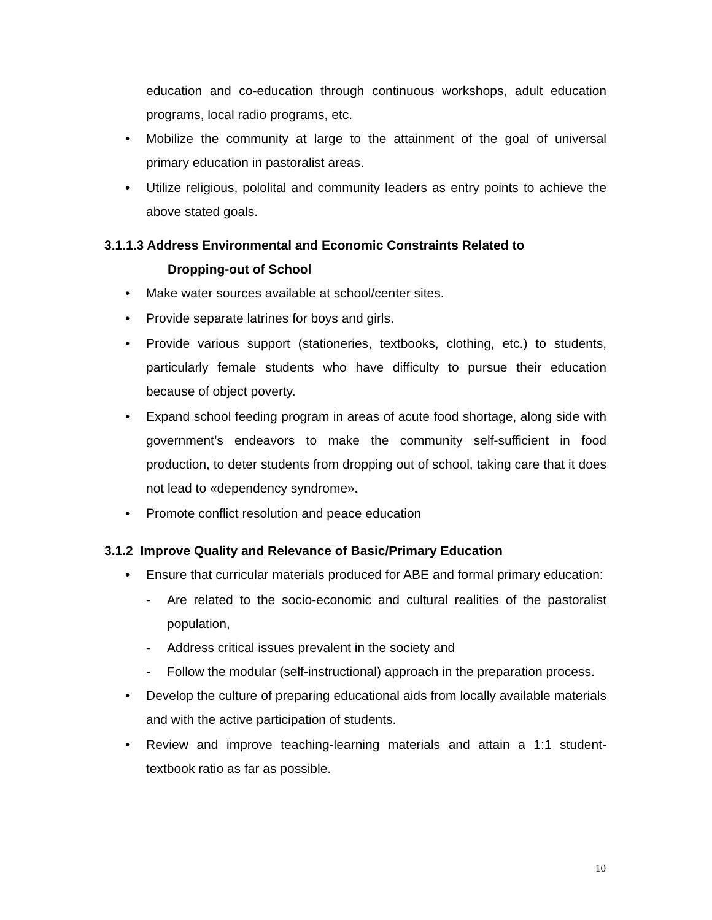education and co-education through continuous workshops, adult education programs, local radio programs, etc.
• Mobilize the community at large to the attainment of the goal of universal primary education in pastoralist areas.
• Utilize religious, pololital and community leaders as entry points to achieve the above stated goals.
3.1.1.3 Address Environmental and Economic Constraints Related to
Dropping-out of School
• Make water sources available at school/center sites.
• Provide separate latrines for boys and girls.
• Provide various support (stationeries, textbooks, clothing, etc.) to students, particularly female students who have difficulty to pursue their education because of object poverty.
• Expand school feeding program in areas of acute food shortage, along side with government’s endeavors to make the community self-sufficient in food production, to deter students from dropping out of school, taking care that it does not lead to «dependency syndrome».
• Promote conflict resolution and peace education
3.1.2 Improve Quality and Relevance of Basic/Primary Education
• Ensure that curricular materials produced for ABE and formal primary education:
- Are related to the socio-economic and cultural realities of the pastoralist population,
- Address critical issues prevalent in the society and
- Follow the modular (self-instructional) approach in the preparation process.
• Develop the culture of preparing educational aids from locally available materials and with the active participation of students.
• Review and improve teaching-learning materials and attain a 1:1 student-textbook ratio as far as possible.
10